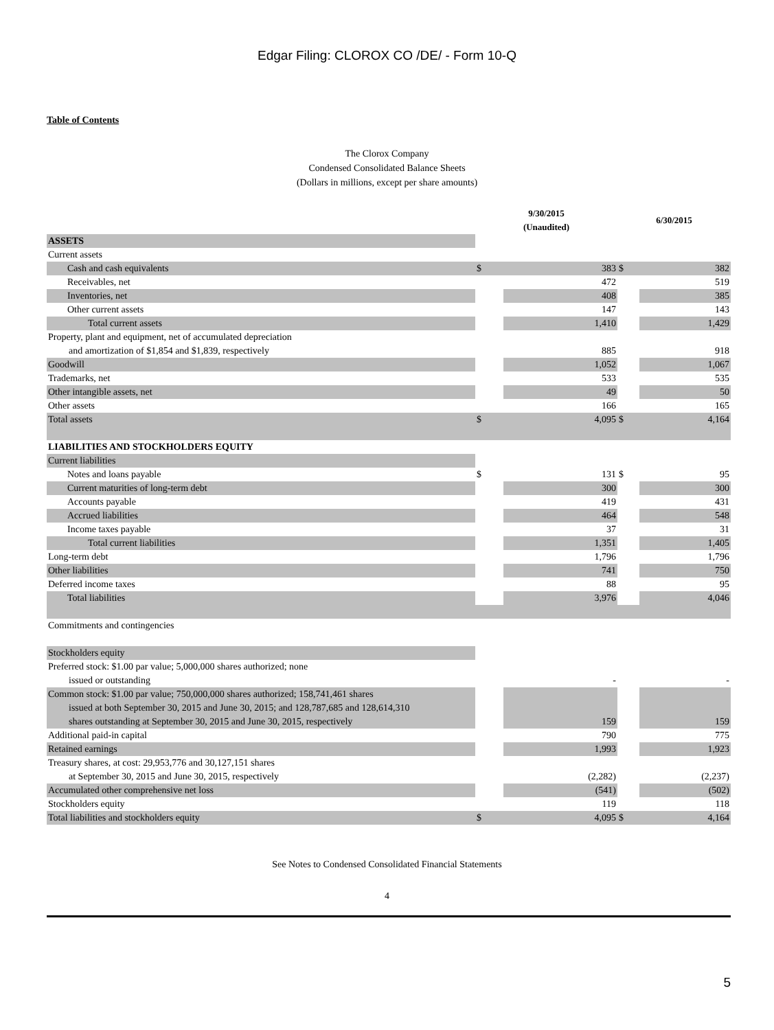Edgar Filing: CLOROX CO /DE/ - Form 10-Q
Table of Contents
The Clorox Company
Condensed Consolidated Balance Sheets
(Dollars in millions, except per share amounts)
| | 9/30/2015 (Unaudited) | | 6/30/2015 | |
| --- | --- | --- | --- | --- |
| ASSETS | | | | |
| Current assets | | | | |
| Cash and cash equivalents | $ | 383 | $ | 382 |
| Receivables, net | | 472 | | 519 |
| Inventories, net | | 408 | | 385 |
| Other current assets | | 147 | | 143 |
| Total current assets | | 1,410 | | 1,429 |
| Property, plant and equipment, net of accumulated depreciation and amortization of $1,854 and $1,839, respectively | | 885 | | 918 |
| Goodwill | | 1,052 | | 1,067 |
| Trademarks, net | | 533 | | 535 |
| Other intangible assets, net | | 49 | | 50 |
| Other assets | | 166 | | 165 |
| Total assets | $ | 4,095 | $ | 4,164 |
| LIABILITIES AND STOCKHOLDERS EQUITY | | | | |
| Current liabilities | | | | |
| Notes and loans payable | $ | 131 | $ | 95 |
| Current maturities of long-term debt | | 300 | | 300 |
| Accounts payable | | 419 | | 431 |
| Accrued liabilities | | 464 | | 548 |
| Income taxes payable | | 37 | | 31 |
| Total current liabilities | | 1,351 | | 1,405 |
| Long-term debt | | 1,796 | | 1,796 |
| Other liabilities | | 741 | | 750 |
| Deferred income taxes | | 88 | | 95 |
| Total liabilities | | 3,976 | | 4,046 |
| Commitments and contingencies | | | | |
| Stockholders equity | | | | |
| Preferred stock: $1.00 par value; 5,000,000 shares authorized; none issued or outstanding | | - | | - |
| Common stock: $1.00 par value; 750,000,000 shares authorized; 158,741,461 shares issued at both September 30, 2015 and June 30, 2015; and 128,787,685 and 128,614,310 shares outstanding at September 30, 2015 and June 30, 2015, respectively | | 159 | | 159 |
| Additional paid-in capital | | 790 | | 775 |
| Retained earnings | | 1,993 | | 1,923 |
| Treasury shares, at cost: 29,953,776 and 30,127,151 shares at September 30, 2015 and June 30, 2015, respectively | | (2,282) | | (2,237) |
| Accumulated other comprehensive net loss | | (541) | | (502) |
| Stockholders equity | | 119 | | 118 |
| Total liabilities and stockholders equity | $ | 4,095 | $ | 4,164 |
See Notes to Condensed Consolidated Financial Statements
4
5